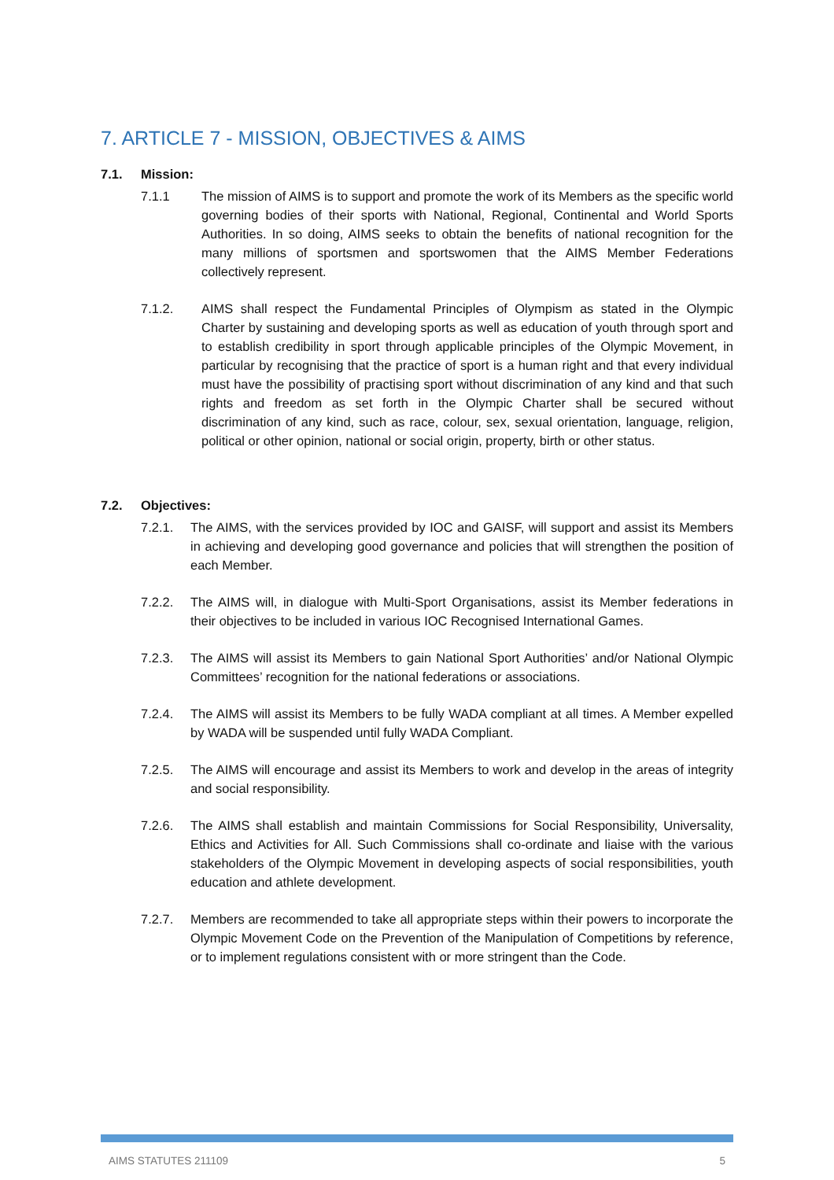7. ARTICLE 7 - MISSION, OBJECTIVES & AIMS
7.1. Mission:
7.1.1 The mission of AIMS is to support and promote the work of its Members as the specific world governing bodies of their sports with National, Regional, Continental and World Sports Authorities. In so doing, AIMS seeks to obtain the benefits of national recognition for the many millions of sportsmen and sportswomen that the AIMS Member Federations collectively represent.
7.1.2. AIMS shall respect the Fundamental Principles of Olympism as stated in the Olympic Charter by sustaining and developing sports as well as education of youth through sport and to establish credibility in sport through applicable principles of the Olympic Movement, in particular by recognising that the practice of sport is a human right and that every individual must have the possibility of practising sport without discrimination of any kind and that such rights and freedom as set forth in the Olympic Charter shall be secured without discrimination of any kind, such as race, colour, sex, sexual orientation, language, religion, political or other opinion, national or social origin, property, birth or other status.
7.2. Objectives:
7.2.1. The AIMS, with the services provided by IOC and GAISF, will support and assist its Members in achieving and developing good governance and policies that will strengthen the position of each Member.
7.2.2. The AIMS will, in dialogue with Multi-Sport Organisations, assist its Member federations in their objectives to be included in various IOC Recognised International Games.
7.2.3. The AIMS will assist its Members to gain National Sport Authorities’ and/or National Olympic Committees’ recognition for the national federations or associations.
7.2.4. The AIMS will assist its Members to be fully WADA compliant at all times. A Member expelled by WADA will be suspended until fully WADA Compliant.
7.2.5. The AIMS will encourage and assist its Members to work and develop in the areas of integrity and social responsibility.
7.2.6. The AIMS shall establish and maintain Commissions for Social Responsibility, Universality, Ethics and Activities for All. Such Commissions shall co-ordinate and liaise with the various stakeholders of the Olympic Movement in developing aspects of social responsibilities, youth education and athlete development.
7.2.7. Members are recommended to take all appropriate steps within their powers to incorporate the Olympic Movement Code on the Prevention of the Manipulation of Competitions by reference, or to implement regulations consistent with or more stringent than the Code.
AIMS STATUTES 211109 5